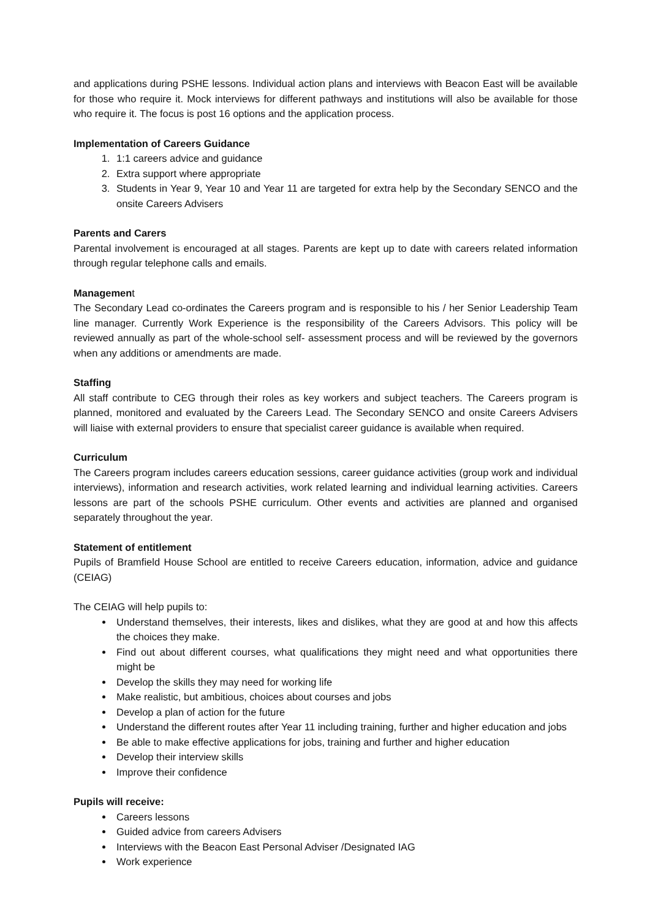and applications during PSHE lessons. Individual action plans and interviews with Beacon East will be available for those who require it. Mock interviews for different pathways and institutions will also be available for those who require it. The focus is post 16 options and the application process.
Implementation of Careers Guidance
1. 1:1 careers advice and guidance
2. Extra support where appropriate
3. Students in Year 9, Year 10 and Year 11 are targeted for extra help by the Secondary SENCO and the onsite Careers Advisers
Parents and Carers
Parental involvement is encouraged at all stages. Parents are kept up to date with careers related information through regular telephone calls and emails.
Management
The Secondary Lead co-ordinates the Careers program and is responsible to his / her Senior Leadership Team line manager. Currently Work Experience is the responsibility of the Careers Advisors. This policy will be reviewed annually as part of the whole-school self- assessment process and will be reviewed by the governors when any additions or amendments are made.
Staffing
All staff contribute to CEG through their roles as key workers and subject teachers. The Careers program is planned, monitored and evaluated by the Careers Lead. The Secondary SENCO and onsite Careers Advisers will liaise with external providers to ensure that specialist career guidance is available when required.
Curriculum
The Careers program includes careers education sessions, career guidance activities (group work and individual interviews), information and research activities, work related learning and individual learning activities. Careers lessons are part of the schools PSHE curriculum. Other events and activities are planned and organised separately throughout the year.
Statement of entitlement
Pupils of Bramfield House School are entitled to receive Careers education, information, advice and guidance (CEIAG)
The CEIAG will help pupils to:
Understand themselves, their interests, likes and dislikes, what they are good at and how this affects the choices they make.
Find out about different courses, what qualifications they might need and what opportunities there might be
Develop the skills they may need for working life
Make realistic, but ambitious, choices about courses and jobs
Develop a plan of action for the future
Understand the different routes after Year 11 including training, further and higher education and jobs
Be able to make effective applications for jobs, training and further and higher education
Develop their interview skills
Improve their confidence
Pupils will receive:
Careers lessons
Guided advice from careers Advisers
Interviews with the Beacon East Personal Adviser /Designated IAG
Work experience